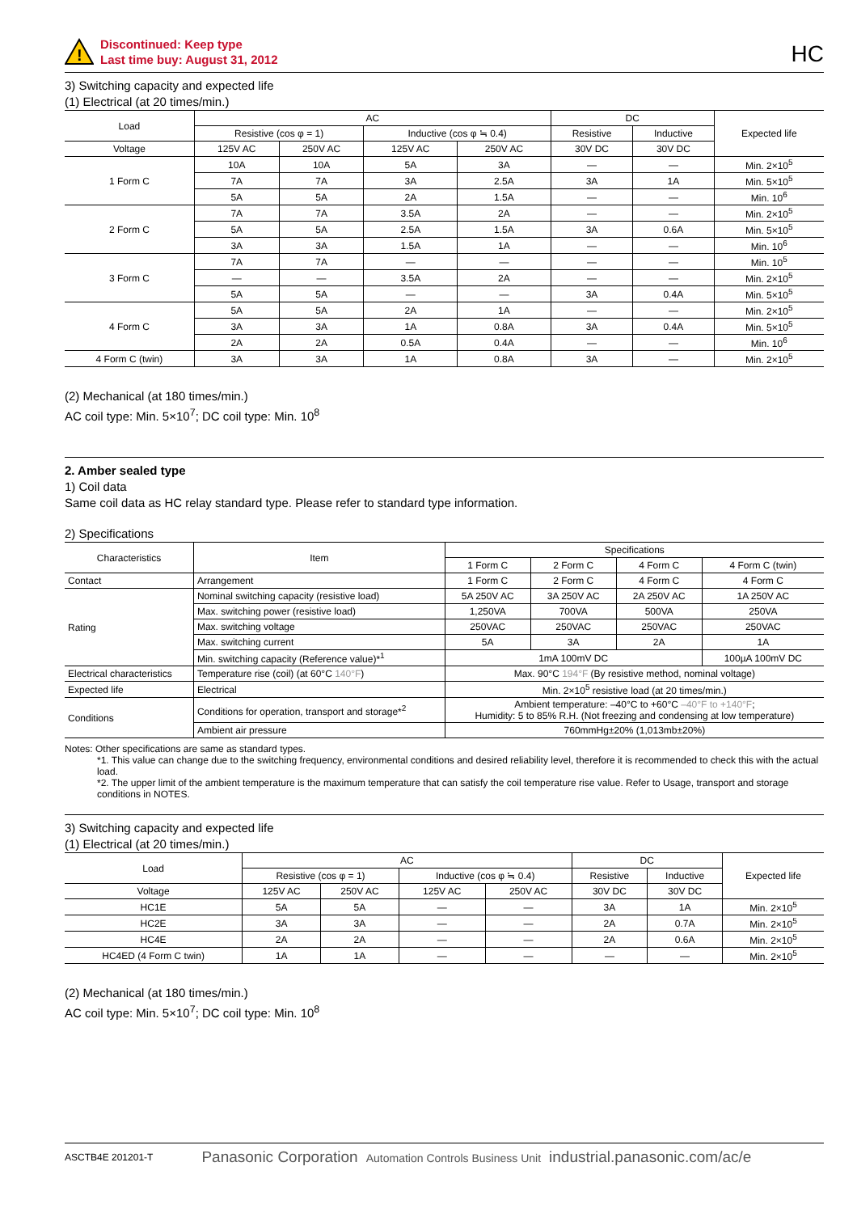!
Discontinued: Keep type
Last time buy: August 31, 2012
HC
3) Switching capacity and expected life
(1) Electrical (at 20 times/min.)
| Load | AC | | | | DC | | Expected life |
| --- | --- | --- | --- | --- | --- | --- | --- |
| | Resistive (cos φ = 1) | | Inductive (cos φ ≒ 0.4) | | Resistive | Inductive | |
| Voltage | 125V AC | 250V AC | 125V AC | 250V AC | 30V DC | 30V DC | |
| 1 Form C | 10A | 10A | 5A | 3A | — | — | Min. 2×10<sup>5</sup> |
| | 7A | 7A | 3A | 2.5A | 3A | 1A | Min. 5×10<sup>5</sup> |
| | 5A | 5A | 2A | 1.5A | — | — | Min. 10<sup>6</sup> |
| 2 Form C | 7A | 7A | 3.5A | 2A | — | — | Min. 2×10<sup>5</sup> |
| | 5A | 5A | 2.5A | 1.5A | 3A | 0.6A | Min. 5×10<sup>5</sup> |
| | 3A | 3A | 1.5A | 1A | — | — | Min. 10<sup>6</sup> |
| 3 Form C | 7A | 7A | — | — | — | — | Min. 10<sup>5</sup> |
| | — | — | 3.5A | 2A | — | — | Min. 2×10<sup>5</sup> |
| | 5A | 5A | — | — | 3A | 0.4A | Min. 5×10<sup>5</sup> |
| 4 Form C | 5A | 5A | 2A | 1A | — | — | Min. 2×10<sup>5</sup> |
| | 3A | 3A | 1A | 0.8A | 3A | 0.4A | Min. 5×10<sup>5</sup> |
| | 2A | 2A | 0.5A | 0.4A | — | — | Min. 10<sup>6</sup> |
| 4 Form C (twin) | 3A | 3A | 1A | 0.8A | 3A | — | Min. 2×10<sup>5</sup> |
(2) Mechanical (at 180 times/min.)
AC coil type: Min. 5×10<sup>7</sup>; DC coil type: Min. 10<sup>8</sup>
2. Amber sealed type
1) Coil data
Same coil data as HC relay standard type. Please refer to standard type information.
2) Specifications
| Characteristics | Item | Specifications | | | |
| --- | --- | --- | --- | --- | --- |
| | | 1 Form C | 2 Form C | 4 Form C | 4 Form C (twin) |
| Contact | Arrangement | 1 Form C | 2 Form C | 4 Form C | 4 Form C |
| Rating | Nominal switching capacity (resistive load) | 5A 250V AC | 3A 250V AC | 2A 250V AC | 1A 250V AC |
| | Max. switching power (resistive load) | 1,250VA | 700VA | 500VA | 250VA |
| | Max. switching voltage | 250VAC | 250VAC | 250VAC | 250VAC |
| | Max. switching current | 5A | 3A | 2A | 1A |
| | Min. switching capacity (Reference value)*<sup>1</sup> | 1mA 100mV DC | | | 100µA 100mV DC |
| Electrical characteristics | Temperature rise (coil) (at 60°C 140°F ) | Max. 90°C 194°F (By resistive method, nominal voltage) | | | |
| Expected life | Electrical | Min. 2×10<sup>5</sup> resistive load (at 20 times/min.) | | | |
| Conditions | Conditions for operation, transport and storage*<sup>2</sup> | Ambient temperature: –40°C to +60°C –40°F to +140°F ; Humidity: 5 to 85% R.H. (Not freezing and condensing at low temperature) | | | |
| | Ambient air pressure | 760mmHg±20% (1,013mb±20%) | | | |
Notes: Other specifications are same as standard types.
*1. This value can change due to the switching frequency, environmental conditions and desired reliability level, therefore it is recommended to check this with the actual load.
*2. The upper limit of the ambient temperature is the maximum temperature that can satisfy the coil temperature rise value. Refer to Usage, transport and storage conditions in NOTES.
3) Switching capacity and expected life
(1) Electrical (at 20 times/min.)
| Load | AC | | | | DC | | Expected life |
| --- | --- | --- | --- | --- | --- | --- | --- |
| | Resistive (cos φ = 1) | | Inductive (cos φ ≒ 0.4) | | Resistive | Inductive | |
| Voltage | 125V AC | 250V AC | 125V AC | 250V AC | 30V DC | 30V DC | |
| HC1E | 5A | 5A | — | — | 3A | 1A | Min. 2×10<sup>5</sup> |
| HC2E | 3A | 3A | — | — | 2A | 0.7A | Min. 2×10<sup>5</sup> |
| HC4E | 2A | 2A | — | — | 2A | 0.6A | Min. 2×10<sup>5</sup> |
| HC4ED (4 Form C twin) | 1A | 1A | — | — | — | — | Min. 2×10<sup>5</sup> |
(2) Mechanical (at 180 times/min.)
AC coil type: Min. 5×10<sup>7</sup>; DC coil type: Min. 10<sup>8</sup>
ASCTB4E 201201-T Panasonic Corporation Automation Controls Business Unit industrial.panasonic.com/ac/e